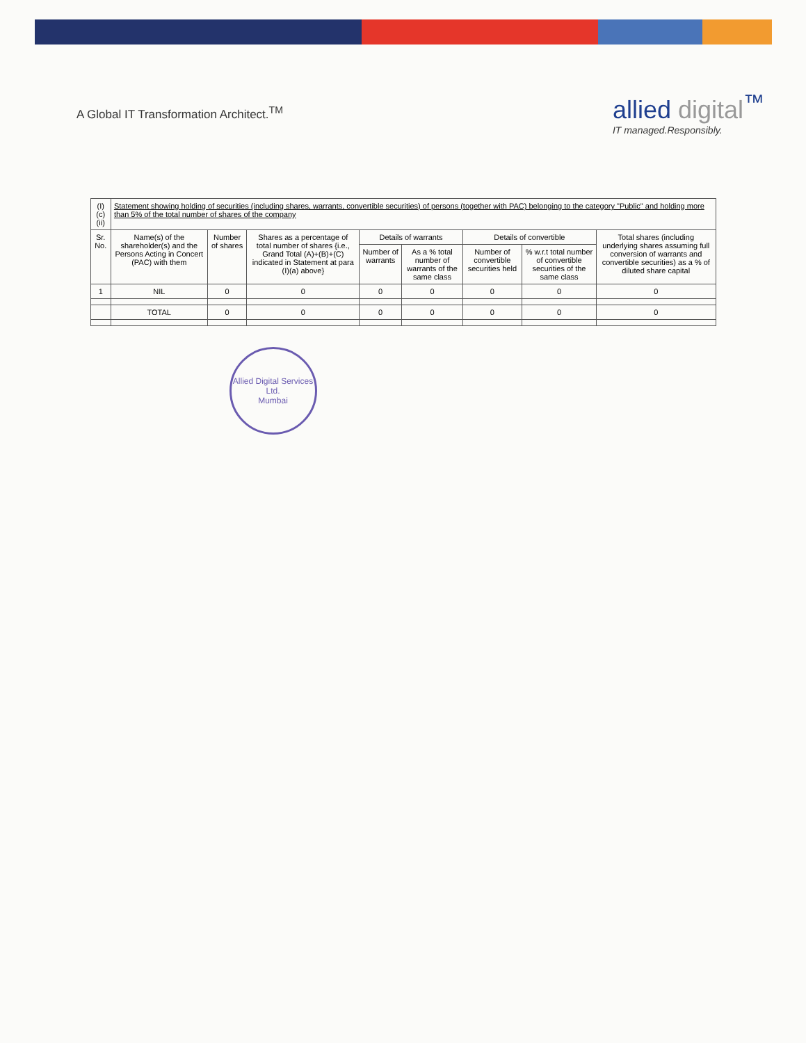A Global IT Transformation Architect.<sup>TM</sup>
allied digital<sup>™</sup>
IT managed.Responsibly.
| (I)(c)(ii) | Statement showing holding of securities (including shares, warrants, convertible securities) of persons (together with PAC) belonging to the category "Public" and holding more than 5% of the total number of shares of the company | | | | | | | |
| Sr. No. | Name(s) of the shareholder(s) and the Persons Acting in Concert (PAC) with them | Number of shares | Shares as a percentage of total number of shares {i.e., Grand Total (A)+(B)+(C) indicated in Statement at para (I)(a) above} | Details of warrants | | Details of convertible | | Total shares (including underlying shares assuming full conversion of warrants and convertible securities) as a % of diluted share capital |
| | | | | Number of warrants | As a % total number of warrants of the same class | Number of convertible securities held | % w.r.t total number of convertible securities of the same class | |
| 1 | NIL | 0 | 0 | 0 | 0 | 0 | 0 | 0 |
| | TOTAL | 0 | 0 | 0 | 0 | 0 | 0 | 0 |
Allied Digital Services Ltd.
Mumbai